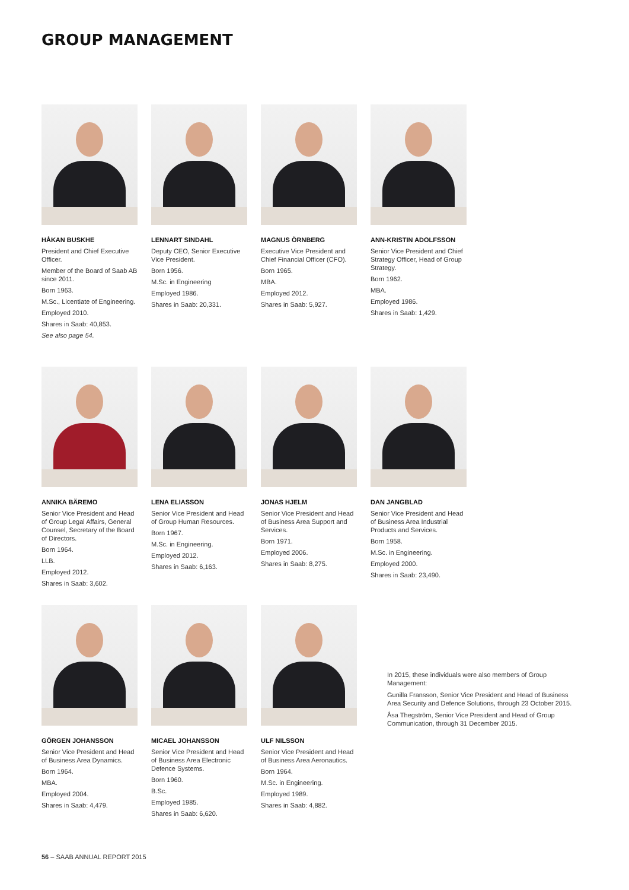GROUP MANAGEMENT
HÅKAN BUSKHE
President and Chief Executive Officer.
Member of the Board of Saab AB since 2011.
Born 1963.
M.Sc., Licentiate of Engineering.
Employed 2010.
Shares in Saab: 40,853.
See also page 54.
LENNART SINDAHL
Deputy CEO, Senior Executive Vice President.
Born 1956.
M.Sc. in Engineering
Employed 1986.
Shares in Saab: 20,331.
MAGNUS ÖRNBERG
Executive Vice President and Chief Financial Officer (CFO).
Born 1965.
MBA.
Employed 2012.
Shares in Saab: 5,927.
ANN-KRISTIN ADOLFSSON
Senior Vice President and Chief Strategy Officer, Head of Group Strategy.
Born 1962.
MBA.
Employed 1986.
Shares in Saab: 1,429.
ANNIKA BÄREMO
Senior Vice President and Head of Group Legal Affairs, General Counsel, Secretary of the Board of Directors.
Born 1964.
LLB.
Employed 2012.
Shares in Saab: 3,602.
LENA ELIASSON
Senior Vice President and Head of Group Human Resources.
Born 1967.
M.Sc. in Engineering.
Employed 2012.
Shares in Saab: 6,163.
JONAS HJELM
Senior Vice President and Head of Business Area Support and Services.
Born 1971.
Employed 2006.
Shares in Saab: 8,275.
DAN JANGBLAD
Senior Vice President and Head of Business Area Industrial Products and Services.
Born 1958.
M.Sc. in Engineering.
Employed 2000.
Shares in Saab: 23,490.
GÖRGEN JOHANSSON
Senior Vice President and Head of Business Area Dynamics.
Born 1964.
MBA.
Employed 2004.
Shares in Saab: 4,479.
MICAEL JOHANSSON
Senior Vice President and Head of Business Area Electronic Defence Systems.
Born 1960.
B.Sc.
Employed 1985.
Shares in Saab: 6,620.
ULF NILSSON
Senior Vice President and Head of Business Area Aeronautics.
Born 1964.
M.Sc. in Engineering.
Employed 1989.
Shares in Saab: 4,882.
In 2015, these individuals were also members of Group Management:
Gunilla Fransson, Senior Vice President and Head of Business Area Security and Defence Solutions, through 23 October 2015.
Åsa Thegström, Senior Vice President and Head of Group Communication, through 31 December 2015.
56 – SAAB ANNUAL REPORT 2015